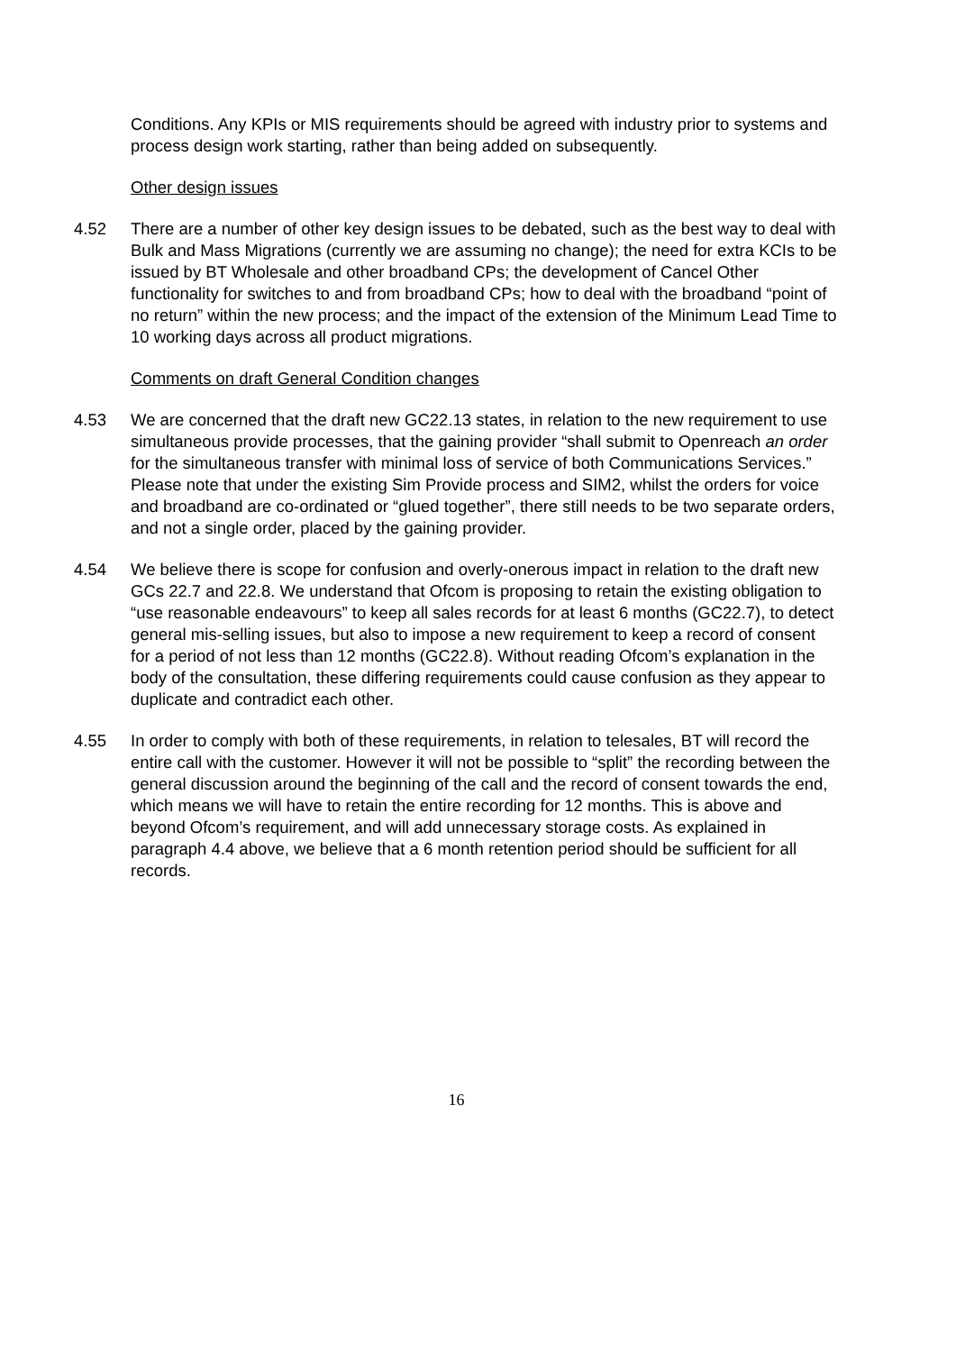Conditions. Any KPIs or MIS requirements should be agreed with industry prior to systems and process design work starting, rather than being added on subsequently.
Other design issues
4.52 There are a number of other key design issues to be debated, such as the best way to deal with Bulk and Mass Migrations (currently we are assuming no change); the need for extra KCIs to be issued by BT Wholesale and other broadband CPs; the development of Cancel Other functionality for switches to and from broadband CPs; how to deal with the broadband “point of no return” within the new process; and the impact of the extension of the Minimum Lead Time to 10 working days across all product migrations.
Comments on draft General Condition changes
4.53 We are concerned that the draft new GC22.13 states, in relation to the new requirement to use simultaneous provide processes, that the gaining provider “shall submit to Openreach an order for the simultaneous transfer with minimal loss of service of both Communications Services.” Please note that under the existing Sim Provide process and SIM2, whilst the orders for voice and broadband are co-ordinated or “glued together”, there still needs to be two separate orders, and not a single order, placed by the gaining provider.
4.54 We believe there is scope for confusion and overly-onerous impact in relation to the draft new GCs 22.7 and 22.8. We understand that Ofcom is proposing to retain the existing obligation to “use reasonable endeavours” to keep all sales records for at least 6 months (GC22.7), to detect general mis-selling issues, but also to impose a new requirement to keep a record of consent for a period of not less than 12 months (GC22.8). Without reading Ofcom’s explanation in the body of the consultation, these differing requirements could cause confusion as they appear to duplicate and contradict each other.
4.55 In order to comply with both of these requirements, in relation to telesales, BT will record the entire call with the customer. However it will not be possible to “split” the recording between the general discussion around the beginning of the call and the record of consent towards the end, which means we will have to retain the entire recording for 12 months. This is above and beyond Ofcom’s requirement, and will add unnecessary storage costs. As explained in paragraph 4.4 above, we believe that a 6 month retention period should be sufficient for all records.
16